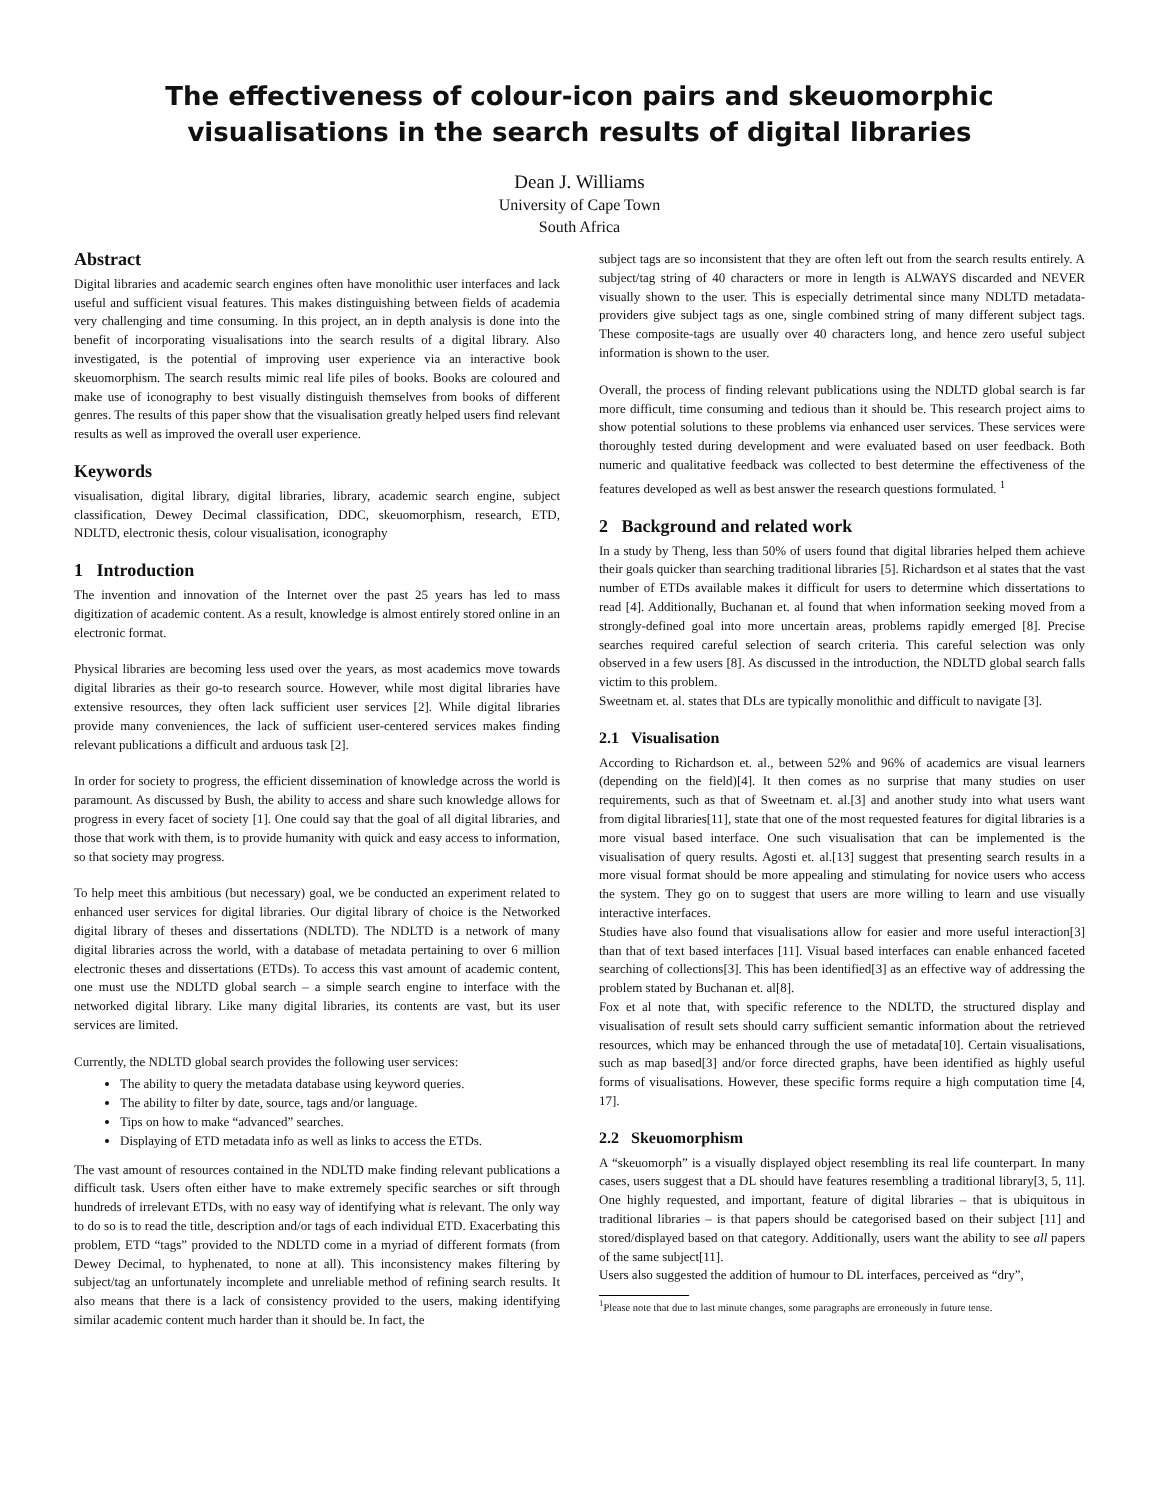The effectiveness of colour-icon pairs and skeuomorphic
visualisations in the search results of digital libraries
Dean J. Williams
University of Cape Town
South Africa
Abstract
Digital libraries and academic search engines often have monolithic user interfaces and lack useful and sufficient visual features. This makes distinguishing between fields of academia very challenging and time consuming. In this project, an in depth analysis is done into the benefit of incorporating visualisations into the search results of a digital library. Also investigated, is the potential of improving user experience via an interactive book skeuomorphism. The search results mimic real life piles of books. Books are coloured and make use of iconography to best visually distinguish themselves from books of different genres. The results of this paper show that the visualisation greatly helped users find relevant results as well as improved the overall user experience.
Keywords
visualisation, digital library, digital libraries, library, academic search engine, subject classification, Dewey Decimal classification, DDC, skeuomorphism, research, ETD, NDLTD, electronic thesis, colour visualisation, iconography
1 Introduction
The invention and innovation of the Internet over the past 25 years has led to mass digitization of academic content. As a result, knowledge is almost entirely stored online in an electronic format.
Physical libraries are becoming less used over the years, as most academics move towards digital libraries as their go-to research source. However, while most digital libraries have extensive resources, they often lack sufficient user services [2]. While digital libraries provide many conveniences, the lack of sufficient user-centered services makes finding relevant publications a difficult and arduous task [2].
In order for society to progress, the efficient dissemination of knowledge across the world is paramount. As discussed by Bush, the ability to access and share such knowledge allows for progress in every facet of society [1]. One could say that the goal of all digital libraries, and those that work with them, is to provide humanity with quick and easy access to information, so that society may progress.
To help meet this ambitious (but necessary) goal, we be conducted an experiment related to enhanced user services for digital libraries. Our digital library of choice is the Networked digital library of theses and dissertations (NDLTD). The NDLTD is a network of many digital libraries across the world, with a database of metadata pertaining to over 6 million electronic theses and dissertations (ETDs). To access this vast amount of academic content, one must use the NDLTD global search – a simple search engine to interface with the networked digital library. Like many digital libraries, its contents are vast, but its user services are limited.
Currently, the NDLTD global search provides the following user services:
The ability to query the metadata database using keyword queries.
The ability to filter by date, source, tags and/or language.
Tips on how to make “advanced” searches.
Displaying of ETD metadata info as well as links to access the ETDs.
The vast amount of resources contained in the NDLTD make finding relevant publications a difficult task. Users often either have to make extremely specific searches or sift through hundreds of irrelevant ETDs, with no easy way of identifying what is relevant. The only way to do so is to read the title, description and/or tags of each individual ETD. Exacerbating this problem, ETD “tags” provided to the NDLTD come in a myriad of different formats (from Dewey Decimal, to hyphenated, to none at all). This inconsistency makes filtering by subject/tag an unfortunately incomplete and unreliable method of refining search results. It also means that there is a lack of consistency provided to the users, making identifying similar academic content much harder than it should be. In fact, the
subject tags are so inconsistent that they are often left out from the search results entirely. A subject/tag string of 40 characters or more in length is ALWAYS discarded and NEVER visually shown to the user. This is especially detrimental since many NDLTD metadata-providers give subject tags as one, single combined string of many different subject tags. These composite-tags are usually over 40 characters long, and hence zero useful subject information is shown to the user.
Overall, the process of finding relevant publications using the NDLTD global search is far more difficult, time consuming and tedious than it should be. This research project aims to show potential solutions to these problems via enhanced user services. These services were thoroughly tested during development and were evaluated based on user feedback. Both numeric and qualitative feedback was collected to best determine the effectiveness of the features developed as well as best answer the research questions formulated. <sup>1</sup>
2 Background and related work
In a study by Theng, less than 50% of users found that digital libraries helped them achieve their goals quicker than searching traditional libraries [5]. Richardson et al states that the vast number of ETDs available makes it difficult for users to determine which dissertations to read [4]. Additionally, Buchanan et. al found that when information seeking moved from a strongly-defined goal into more uncertain areas, problems rapidly emerged [8]. Precise searches required careful selection of search criteria. This careful selection was only observed in a few users [8]. As discussed in the introduction, the NDLTD global search falls victim to this problem.
Sweetnam et. al. states that DLs are typically monolithic and difficult to navigate [3].
2.1 Visualisation
According to Richardson et. al., between 52% and 96% of academics are visual learners (depending on the field)[4]. It then comes as no surprise that many studies on user requirements, such as that of Sweetnam et. al.[3] and another study into what users want from digital libraries[11], state that one of the most requested features for digital libraries is a more visual based interface. One such visualisation that can be implemented is the visualisation of query results. Agosti et. al.[13] suggest that presenting search results in a more visual format should be more appealing and stimulating for novice users who access the system. They go on to suggest that users are more willing to learn and use visually interactive interfaces.
Studies have also found that visualisations allow for easier and more useful interaction[3] than that of text based interfaces [11]. Visual based interfaces can enable enhanced faceted searching of collections[3]. This has been identified[3] as an effective way of addressing the problem stated by Buchanan et. al[8].
Fox et al note that, with specific reference to the NDLTD, the structured display and visualisation of result sets should carry sufficient semantic information about the retrieved resources, which may be enhanced through the use of metadata[10]. Certain visualisations, such as map based[3] and/or force directed graphs, have been identified as highly useful forms of visualisations. However, these specific forms require a high computation time [4, 17].
2.2 Skeuomorphism
A “skeuomorph” is a visually displayed object resembling its real life counterpart. In many cases, users suggest that a DL should have features resembling a traditional library[3, 5, 11]. One highly requested, and important, feature of digital libraries – that is ubiquitous in traditional libraries – is that papers should be categorised based on their subject [11] and stored/displayed based on that category. Additionally, users want the ability to see all papers of the same subject[11].
Users also suggested the addition of humour to DL interfaces, perceived as “dry”,
<sup>1</sup> Please note that due to last minute changes, some paragraphs are erroneously in future tense.